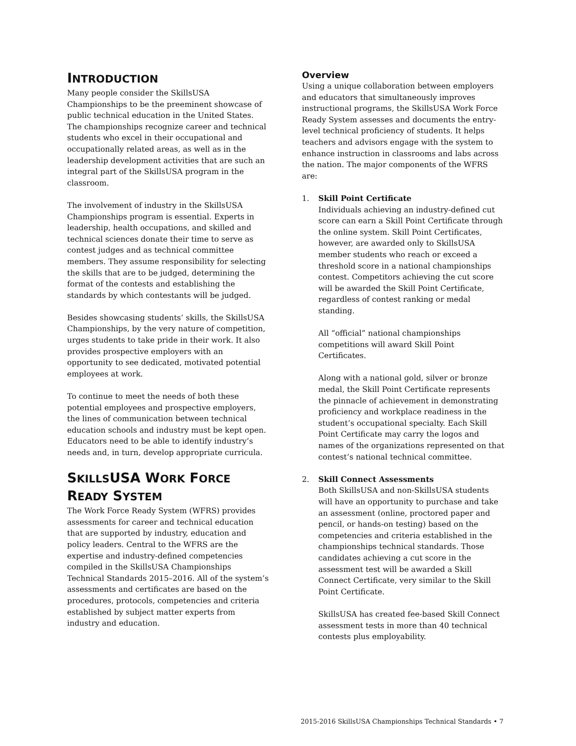INTRODUCTION
Many people consider the SkillsUSA Championships to be the preeminent showcase of public technical education in the United States. The championships recognize career and technical students who excel in their occupational and occupationally related areas, as well as in the leadership development activities that are such an integral part of the SkillsUSA program in the classroom.
The involvement of industry in the SkillsUSA Championships program is essential. Experts in leadership, health occupations, and skilled and technical sciences donate their time to serve as contest judges and as technical committee members. They assume responsibility for selecting the skills that are to be judged, determining the format of the contests and establishing the standards by which contestants will be judged.
Besides showcasing students’ skills, the SkillsUSA Championships, by the very nature of competition, urges students to take pride in their work. It also provides prospective employers with an opportunity to see dedicated, motivated potential employees at work.
To continue to meet the needs of both these potential employees and prospective employers, the lines of communication between technical education schools and industry must be kept open. Educators need to be able to identify industry’s needs and, in turn, develop appropriate curricula.
SKILLSUSA WORK FORCE
READY SYSTEM
The Work Force Ready System (WFRS) provides assessments for career and technical education that are supported by industry, education and policy leaders. Central to the WFRS are the expertise and industry-defined competencies compiled in the SkillsUSA Championships Technical Standards 2015–2016. All of the system’s assessments and certificates are based on the procedures, protocols, competencies and criteria established by subject matter experts from industry and education.
Overview
Using a unique collaboration between employers and educators that simultaneously improves instructional programs, the SkillsUSA Work Force Ready System assesses and documents the entry-level technical proficiency of students. It helps teachers and advisors engage with the system to enhance instruction in classrooms and labs across the nation. The major components of the WFRS are:
1. Skill Point Certificate
Individuals achieving an industry-defined cut score can earn a Skill Point Certificate through the online system. Skill Point Certificates, however, are awarded only to SkillsUSA member students who reach or exceed a threshold score in a national championships contest. Competitors achieving the cut score will be awarded the Skill Point Certificate, regardless of contest ranking or medal standing.
All “official” national championships competitions will award Skill Point Certificates.
Along with a national gold, silver or bronze medal, the Skill Point Certificate represents the pinnacle of achievement in demonstrating proficiency and workplace readiness in the student’s occupational specialty. Each Skill Point Certificate may carry the logos and names of the organizations represented on that contest’s national technical committee.
2. Skill Connect Assessments
Both SkillsUSA and non-SkillsUSA students will have an opportunity to purchase and take an assessment (online, proctored paper and pencil, or hands-on testing) based on the competencies and criteria established in the championships technical standards. Those candidates achieving a cut score in the assessment test will be awarded a Skill Connect Certificate, very similar to the Skill Point Certificate.
SkillsUSA has created fee-based Skill Connect assessment tests in more than 40 technical contests plus employability.
2015-2016 SkillsUSA Championships Technical Standards • 7